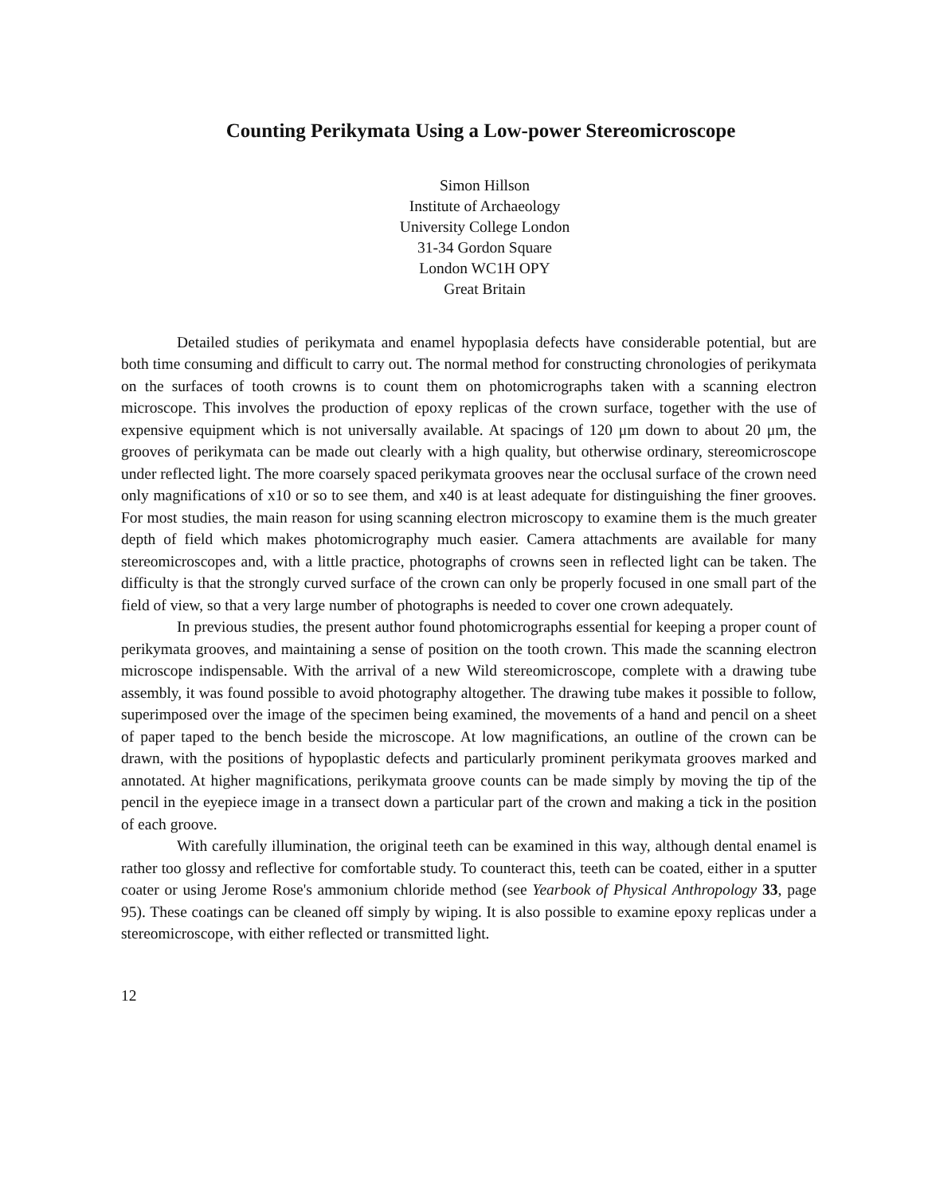Counting Perikymata Using a Low-power Stereomicroscope
Simon Hillson
Institute of Archaeology
University College London
31-34 Gordon Square
London WC1H OPY
Great Britain
Detailed studies of perikymata and enamel hypoplasia defects have considerable potential, but are both time consuming and difficult to carry out. The normal method for constructing chronologies of perikymata on the surfaces of tooth crowns is to count them on photomicrographs taken with a scanning electron microscope. This involves the production of epoxy replicas of the crown surface, together with the use of expensive equipment which is not universally available. At spacings of 120 μm down to about 20 μm, the grooves of perikymata can be made out clearly with a high quality, but otherwise ordinary, stereomicroscope under reflected light. The more coarsely spaced perikymata grooves near the occlusal surface of the crown need only magnifications of x10 or so to see them, and x40 is at least adequate for distinguishing the finer grooves. For most studies, the main reason for using scanning electron microscopy to examine them is the much greater depth of field which makes photomicrography much easier. Camera attachments are available for many stereomicroscopes and, with a little practice, photographs of crowns seen in reflected light can be taken. The difficulty is that the strongly curved surface of the crown can only be properly focused in one small part of the field of view, so that a very large number of photographs is needed to cover one crown adequately.
In previous studies, the present author found photomicrographs essential for keeping a proper count of perikymata grooves, and maintaining a sense of position on the tooth crown. This made the scanning electron microscope indispensable. With the arrival of a new Wild stereomicroscope, complete with a drawing tube assembly, it was found possible to avoid photography altogether. The drawing tube makes it possible to follow, superimposed over the image of the specimen being examined, the movements of a hand and pencil on a sheet of paper taped to the bench beside the microscope. At low magnifications, an outline of the crown can be drawn, with the positions of hypoplastic defects and particularly prominent perikymata grooves marked and annotated. At higher magnifications, perikymata groove counts can be made simply by moving the tip of the pencil in the eyepiece image in a transect down a particular part of the crown and making a tick in the position of each groove.
With carefully illumination, the original teeth can be examined in this way, although dental enamel is rather too glossy and reflective for comfortable study. To counteract this, teeth can be coated, either in a sputter coater or using Jerome Rose's ammonium chloride method (see Yearbook of Physical Anthropology 33, page 95). These coatings can be cleaned off simply by wiping. It is also possible to examine epoxy replicas under a stereomicroscope, with either reflected or transmitted light.
12